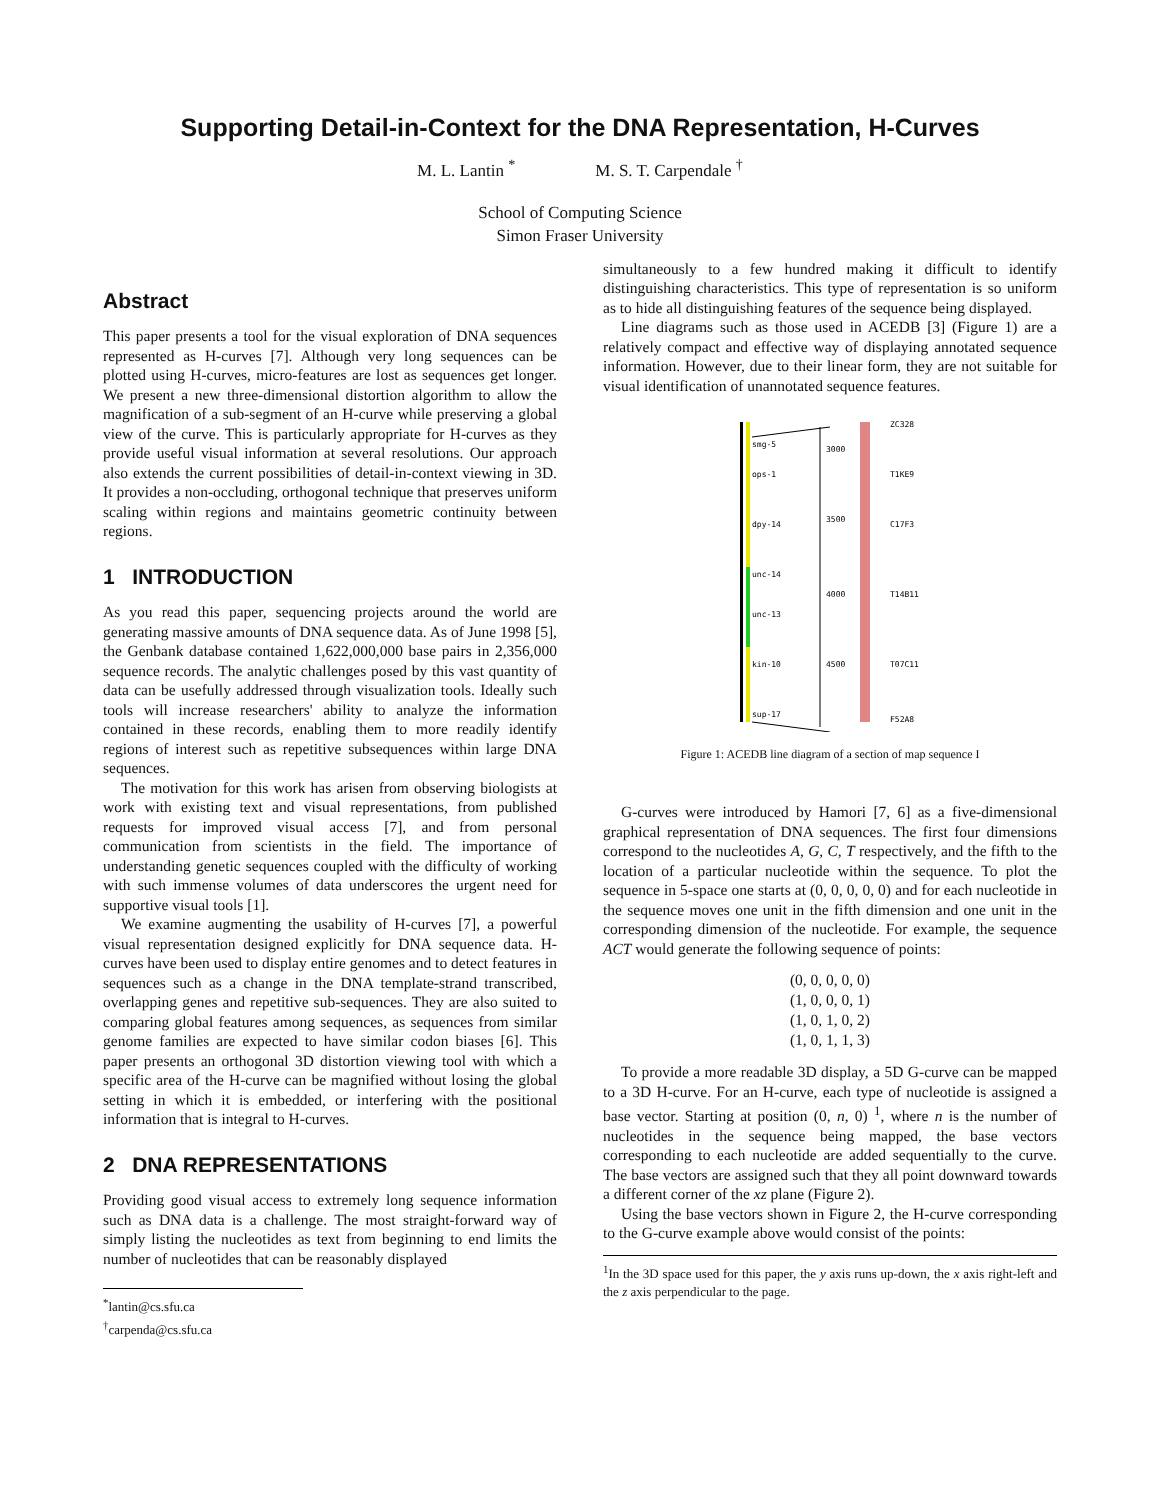Supporting Detail-in-Context for the DNA Representation, H-Curves
M. L. Lantin <sup>*</sup> M. S. T. Carpendale <sup>†</sup>
School of Computing Science
Simon Fraser University
Abstract
This paper presents a tool for the visual exploration of DNA sequences represented as H-curves [7]. Although very long sequences can be plotted using H-curves, micro-features are lost as sequences get longer. We present a new three-dimensional distortion algorithm to allow the magnification of a sub-segment of an H-curve while preserving a global view of the curve. This is particularly appropriate for H-curves as they provide useful visual information at several resolutions. Our approach also extends the current possibilities of detail-in-context viewing in 3D. It provides a non-occluding, orthogonal technique that preserves uniform scaling within regions and maintains geometric continuity between regions.
1 INTRODUCTION
As you read this paper, sequencing projects around the world are generating massive amounts of DNA sequence data. As of June 1998 [5], the Genbank database contained 1,622,000,000 base pairs in 2,356,000 sequence records. The analytic challenges posed by this vast quantity of data can be usefully addressed through visualization tools. Ideally such tools will increase researchers' ability to analyze the information contained in these records, enabling them to more readily identify regions of interest such as repetitive subsequences within large DNA sequences.
The motivation for this work has arisen from observing biologists at work with existing text and visual representations, from published requests for improved visual access [7], and from personal communication from scientists in the field. The importance of understanding genetic sequences coupled with the difficulty of working with such immense volumes of data underscores the urgent need for supportive visual tools [1].
We examine augmenting the usability of H-curves [7], a powerful visual representation designed explicitly for DNA sequence data. H-curves have been used to display entire genomes and to detect features in sequences such as a change in the DNA template-strand transcribed, overlapping genes and repetitive sub-sequences. They are also suited to comparing global features among sequences, as sequences from similar genome families are expected to have similar codon biases [6]. This paper presents an orthogonal 3D distortion viewing tool with which a specific area of the H-curve can be magnified without losing the global setting in which it is embedded, or interfering with the positional information that is integral to H-curves.
2 DNA REPRESENTATIONS
Providing good visual access to extremely long sequence information such as DNA data is a challenge. The most straight-forward way of simply listing the nucleotides as text from beginning to end limits the number of nucleotides that can be reasonably displayed
<sup>*</sup> lantin@cs.sfu.ca
<sup>†</sup> carpenda@cs.sfu.ca
simultaneously to a few hundred making it difficult to identify distinguishing characteristics. This type of representation is so uniform as to hide all distinguishing features of the sequence being displayed.
Line diagrams such as those used in ACEDB [3] (Figure 1) are a relatively compact and effective way of displaying annotated sequence information. However, due to their linear form, they are not suitable for visual identification of unannotated sequence features.
3000
3500
4000
4500
smg-5
ops-1
dpy-14
unc-14
unc-13
kin-10
sup-17
ZC328
T1KE9
C17F3
T14B11
T07C11
F52A8
Figure 1: ACEDB line diagram of a section of map sequence I
G-curves were introduced by Hamori [7, 6] as a five-dimensional graphical representation of DNA sequences. The first four dimensions correspond to the nucleotides A, G, C, T respectively, and the fifth to the location of a particular nucleotide within the sequence. To plot the sequence in 5-space one starts at (0, 0, 0, 0, 0) and for each nucleotide in the sequence moves one unit in the fifth dimension and one unit in the corresponding dimension of the nucleotide. For example, the sequence ACT would generate the following sequence of points:
(0, 0, 0, 0, 0)
(1, 0, 0, 0, 1)
(1, 0, 1, 0, 2)
(1, 0, 1, 1, 3)
To provide a more readable 3D display, a 5D G-curve can be mapped to a 3D H-curve. For an H-curve, each type of nucleotide is assigned a base vector. Starting at position (0, n, 0) <sup>1</sup>, where n is the number of nucleotides in the sequence being mapped, the base vectors corresponding to each nucleotide are added sequentially to the curve. The base vectors are assigned such that they all point downward towards a different corner of the xz plane (Figure 2).
Using the base vectors shown in Figure 2, the H-curve corresponding to the G-curve example above would consist of the points:
<sup>1</sup> In the 3D space used for this paper, the y axis runs up-down, the x axis right-left and the z axis perpendicular to the page.